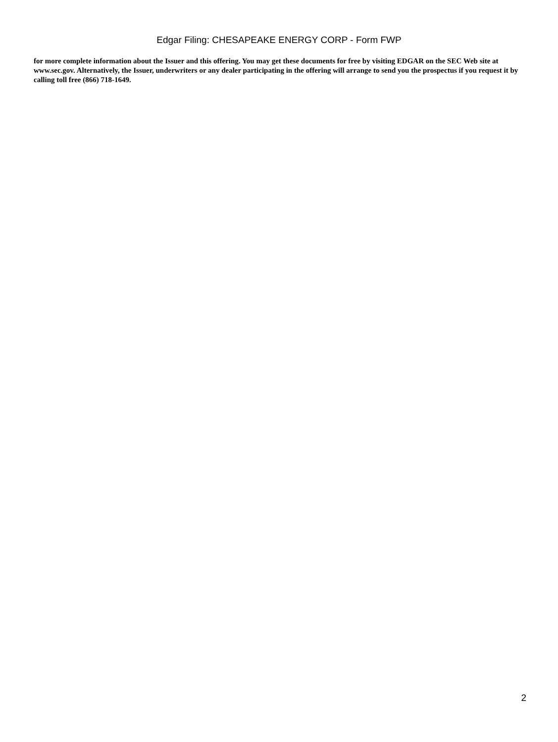Edgar Filing: CHESAPEAKE ENERGY CORP - Form FWP
for more complete information about the Issuer and this offering. You may get these documents for free by visiting EDGAR on the SEC Web site at www.sec.gov. Alternatively, the Issuer, underwriters or any dealer participating in the offering will arrange to send you the prospectus if you request it by calling toll free (866) 718-1649.
2